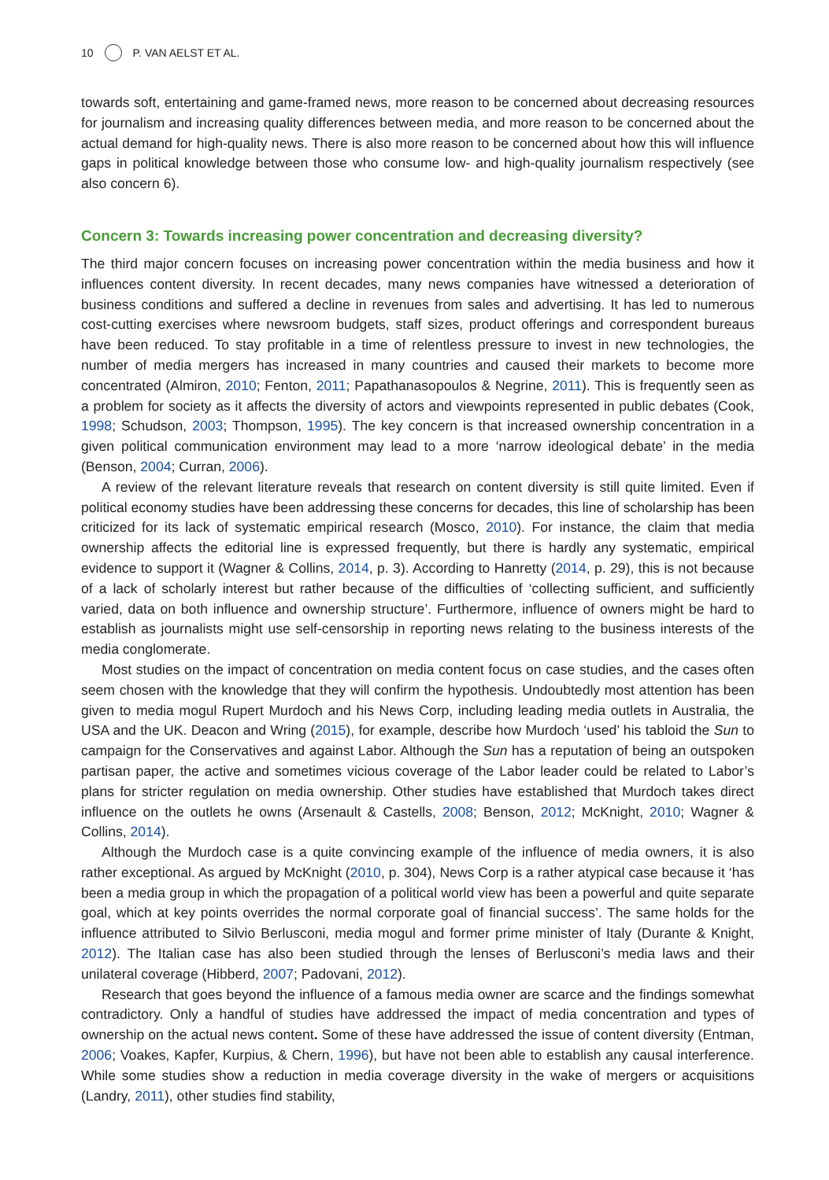10 P. VAN AELST ET AL.
towards soft, entertaining and game-framed news, more reason to be concerned about decreasing resources for journalism and increasing quality differences between media, and more reason to be concerned about the actual demand for high-quality news. There is also more reason to be concerned about how this will influence gaps in political knowledge between those who consume low- and high-quality journalism respectively (see also concern 6).
Concern 3: Towards increasing power concentration and decreasing diversity?
The third major concern focuses on increasing power concentration within the media business and how it influences content diversity. In recent decades, many news companies have witnessed a deterioration of business conditions and suffered a decline in revenues from sales and advertising. It has led to numerous cost-cutting exercises where newsroom budgets, staff sizes, product offerings and correspondent bureaus have been reduced. To stay profitable in a time of relentless pressure to invest in new technologies, the number of media mergers has increased in many countries and caused their markets to become more concentrated (Almiron, 2010; Fenton, 2011; Papathanasopoulos & Negrine, 2011). This is frequently seen as a problem for society as it affects the diversity of actors and viewpoints represented in public debates (Cook, 1998; Schudson, 2003; Thompson, 1995). The key concern is that increased ownership concentration in a given political communication environment may lead to a more ‘narrow ideological debate’ in the media (Benson, 2004; Curran, 2006).
A review of the relevant literature reveals that research on content diversity is still quite limited. Even if political economy studies have been addressing these concerns for decades, this line of scholarship has been criticized for its lack of systematic empirical research (Mosco, 2010). For instance, the claim that media ownership affects the editorial line is expressed frequently, but there is hardly any systematic, empirical evidence to support it (Wagner & Collins, 2014, p. 3). According to Hanretty (2014, p. 29), this is not because of a lack of scholarly interest but rather because of the difficulties of ‘collecting sufficient, and sufficiently varied, data on both influence and ownership structure’. Furthermore, influence of owners might be hard to establish as journalists might use self-censorship in reporting news relating to the business interests of the media conglomerate.
Most studies on the impact of concentration on media content focus on case studies, and the cases often seem chosen with the knowledge that they will confirm the hypothesis. Undoubtedly most attention has been given to media mogul Rupert Murdoch and his News Corp, including leading media outlets in Australia, the USA and the UK. Deacon and Wring (2015), for example, describe how Murdoch ‘used’ his tabloid the Sun to campaign for the Conservatives and against Labor. Although the Sun has a reputation of being an outspoken partisan paper, the active and sometimes vicious coverage of the Labor leader could be related to Labor’s plans for stricter regulation on media ownership. Other studies have established that Murdoch takes direct influence on the outlets he owns (Arsenault & Castells, 2008; Benson, 2012; McKnight, 2010; Wagner & Collins, 2014).
Although the Murdoch case is a quite convincing example of the influence of media owners, it is also rather exceptional. As argued by McKnight (2010, p. 304), News Corp is a rather atypical case because it ‘has been a media group in which the propagation of a political world view has been a powerful and quite separate goal, which at key points overrides the normal corporate goal of financial success’. The same holds for the influence attributed to Silvio Berlusconi, media mogul and former prime minister of Italy (Durante & Knight, 2012). The Italian case has also been studied through the lenses of Berlusconi’s media laws and their unilateral coverage (Hibberd, 2007; Padovani, 2012).
Research that goes beyond the influence of a famous media owner are scarce and the findings somewhat contradictory. Only a handful of studies have addressed the impact of media concentration and types of ownership on the actual news content. Some of these have addressed the issue of content diversity (Entman, 2006; Voakes, Kapfer, Kurpius, & Chern, 1996), but have not been able to establish any causal interference. While some studies show a reduction in media coverage diversity in the wake of mergers or acquisitions (Landry, 2011), other studies find stability,